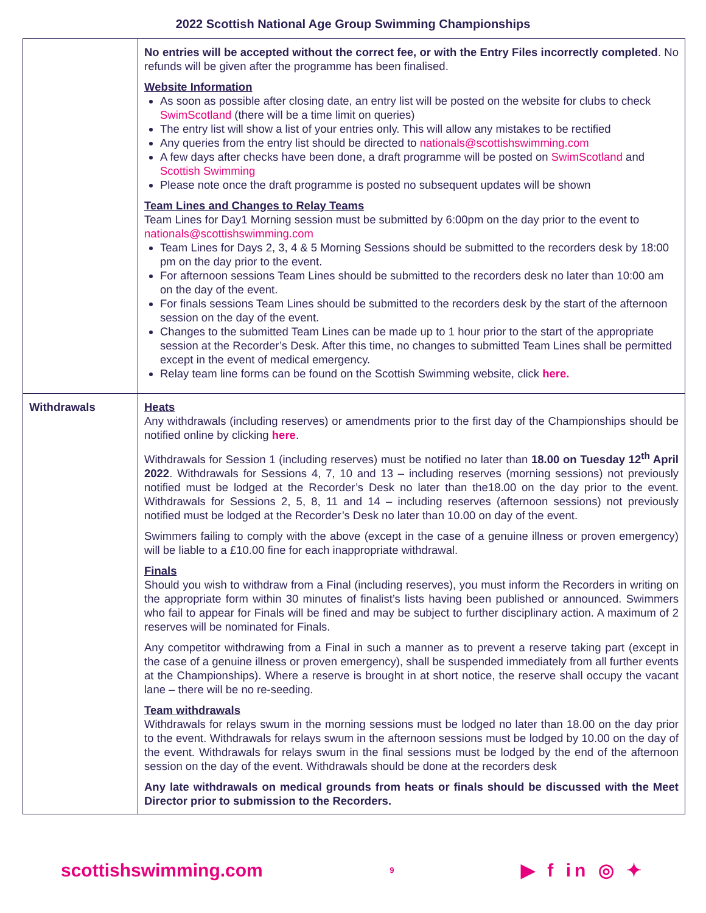2022 Scottish National Age Group Swimming Championships
| | No entries will be accepted without the correct fee, or with the Entry Files incorrectly completed . No refunds will be given after the programme has been finalised. Website Information As soon as possible after closing date, an entry list will be posted on the website for clubs to check SwimScotland (there will be a time limit on queries) The entry list will show a list of your entries only. This will allow any mistakes to be rectified Any queries from the entry list should be directed to nationals@scottishswimming.com A few days after checks have been done, a draft programme will be posted on SwimScotland and Scottish Swimming Please note once the draft programme is posted no subsequent updates will be shown Team Lines and Changes to Relay Teams Team Lines for Day1 Morning session must be submitted by 6:00pm on the day prior to the event to nationals@scottishswimming.com Team Lines for Days 2, 3, 4 & 5 Morning Sessions should be submitted to the recorders desk by 18:00 pm on the day prior to the event. For afternoon sessions Team Lines should be submitted to the recorders desk no later than 10:00 am on the day of the event. For finals sessions Team Lines should be submitted to the recorders desk by the start of the afternoon session on the day of the event. Changes to the submitted Team Lines can be made up to 1 hour prior to the start of the appropriate session at the Recorder’s Desk. After this time, no changes to submitted Team Lines shall be permitted except in the event of medical emergency. Relay team line forms can be found on the Scottish Swimming website, click here. |
| Withdrawals | Heats Any withdrawals (including reserves) or amendments prior to the first day of the Championships should be notified online by clicking here . Withdrawals for Session 1 (including reserves) must be notified no later than 18.00 on Tuesday 12<sup>th</sup> April 2022 . Withdrawals for Sessions 4, 7, 10 and 13 – including reserves (morning sessions) not previously notified must be lodged at the Recorder’s Desk no later than the18.00 on the day prior to the event. Withdrawals for Sessions 2, 5, 8, 11 and 14 – including reserves (afternoon sessions) not previously notified must be lodged at the Recorder’s Desk no later than 10.00 on day of the event. Swimmers failing to comply with the above (except in the case of a genuine illness or proven emergency) will be liable to a £10.00 fine for each inappropriate withdrawal. Finals Should you wish to withdraw from a Final (including reserves), you must inform the Recorders in writing on the appropriate form within 30 minutes of finalist’s lists having been published or announced. Swimmers who fail to appear for Finals will be fined and may be subject to further disciplinary action. A maximum of 2 reserves will be nominated for Finals. Any competitor withdrawing from a Final in such a manner as to prevent a reserve taking part (except in the case of a genuine illness or proven emergency), shall be suspended immediately from all further events at the Championships). Where a reserve is brought in at short notice, the reserve shall occupy the vacant lane – there will be no re-seeding. Team withdrawals Withdrawals for relays swum in the morning sessions must be lodged no later than 18.00 on the day prior to the event. Withdrawals for relays swum in the afternoon sessions must be lodged by 10.00 on the day of the event. Withdrawals for relays swum in the final sessions must be lodged by the end of the afternoon session on the day of the event. Withdrawals should be done at the recorders desk Any late withdrawals on medical grounds from heats or finals should be discussed with the Meet Director prior to submission to the Recorders. |
scottishswimming.com 9 ▶ f in ◎ ✦